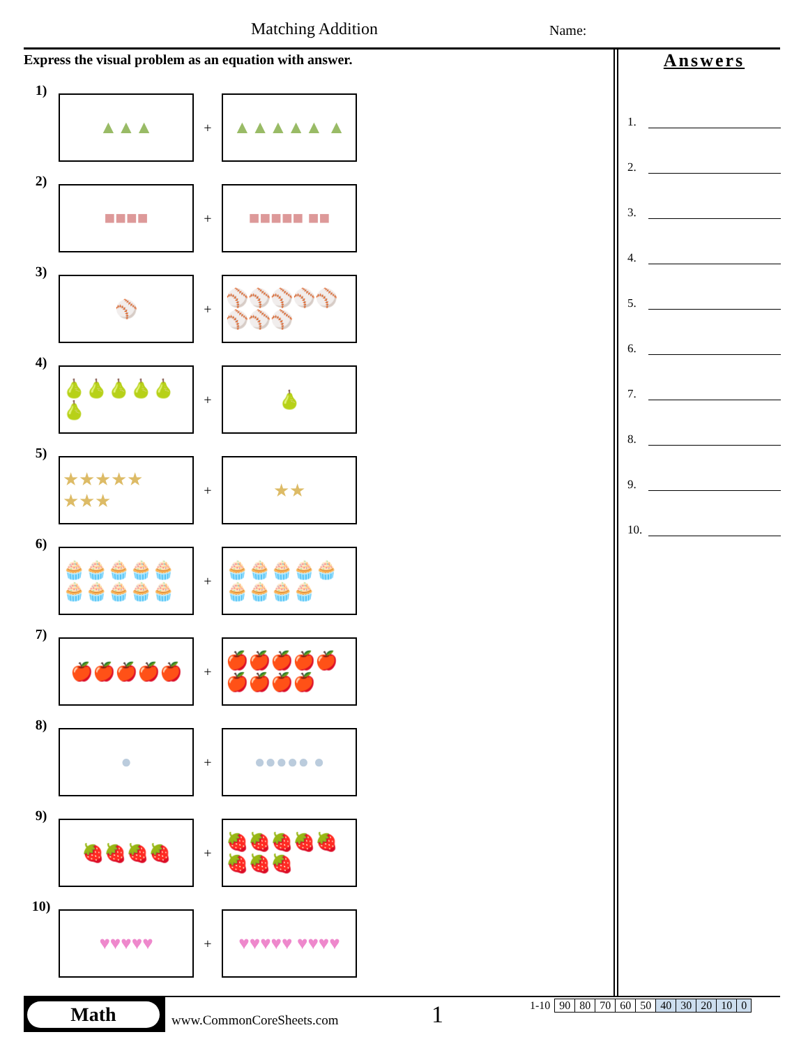Matching Addition Name:
Express the visual problem as an equation with answer.
1)
▲▲▲
+
▲▲▲▲▲ ▲
2)
■■■■
+
■■■■■ ■■
3)
⚾
+
⚾⚾⚾⚾⚾ ⚾⚾⚾
4)
🍐🍐🍐🍐🍐 🍐
+
🍐
5)
★★★★★ ★★★
+
★★
6)
🧁🧁🧁🧁🧁 🧁🧁🧁🧁🧁
+
🧁🧁🧁🧁🧁 🧁🧁🧁🧁
7)
🍎🍎🍎🍎🍎
+
🍎🍎🍎🍎🍎 🍎🍎🍎🍎
8)
●
+
●●●●● ●
9)
🍓🍓🍓🍓
+
🍓🍓🍓🍓🍓 🍓🍓🍓
10)
♥♥♥♥♥
+
♥♥♥♥♥ ♥♥♥♥
Answers
1.
2.
3.
4.
5.
6.
7.
8.
9.
10.
Math
www.CommonCoreSheets.com 1
| 1-10 | 90 | 80 | 70 | 60 | 50 | 40 | 30 | 20 | 10 | 0 |